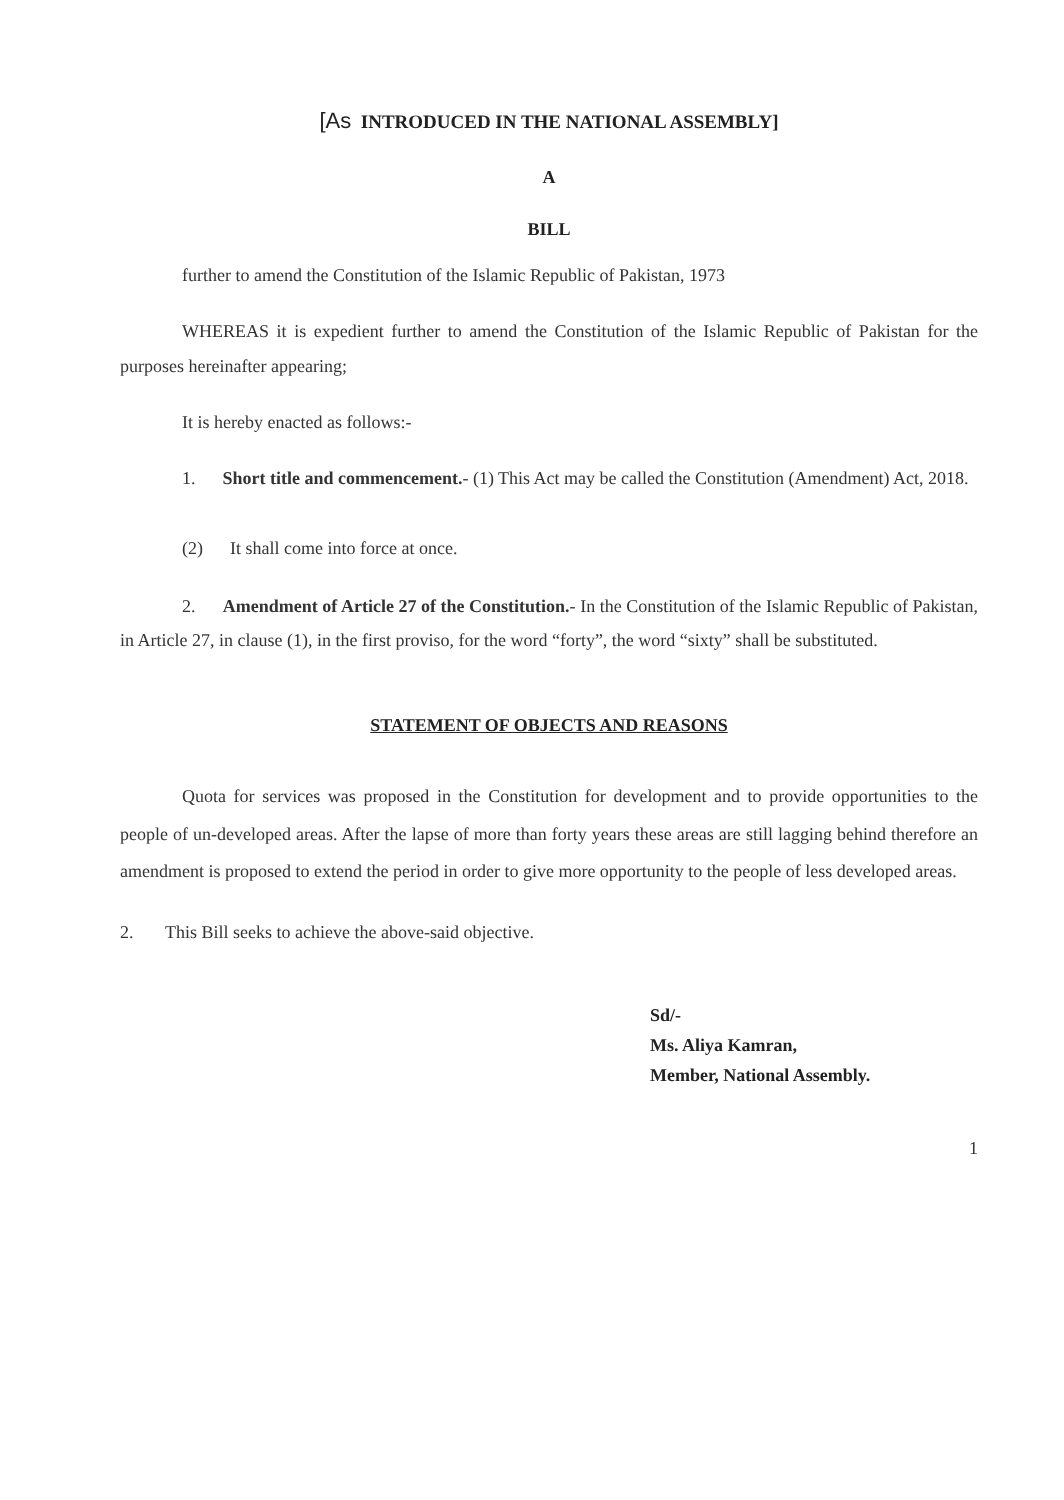[As INTRODUCED IN THE NATIONAL ASSEMBLY]
A
BILL
further to amend the Constitution of the Islamic Republic of Pakistan, 1973
WHEREAS it is expedient further to amend the Constitution of the Islamic Republic of Pakistan for the purposes hereinafter appearing;
It is hereby enacted as follows:-
1. Short title and commencement.- (1) This Act may be called the Constitution (Amendment) Act, 2018.
(2) It shall come into force at once.
2. Amendment of Article 27 of the Constitution.- In the Constitution of the Islamic Republic of Pakistan, in Article 27, in clause (1), in the first proviso, for the word “forty”, the word “sixty” shall be substituted.
STATEMENT OF OBJECTS AND REASONS
Quota for services was proposed in the Constitution for development and to provide opportunities to the people of un-developed areas. After the lapse of more than forty years these areas are still lagging behind therefore an amendment is proposed to extend the period in order to give more opportunity to the people of less developed areas.
2. This Bill seeks to achieve the above-said objective.
Sd/-
Ms. Aliya Kamran,
Member, National Assembly.
1